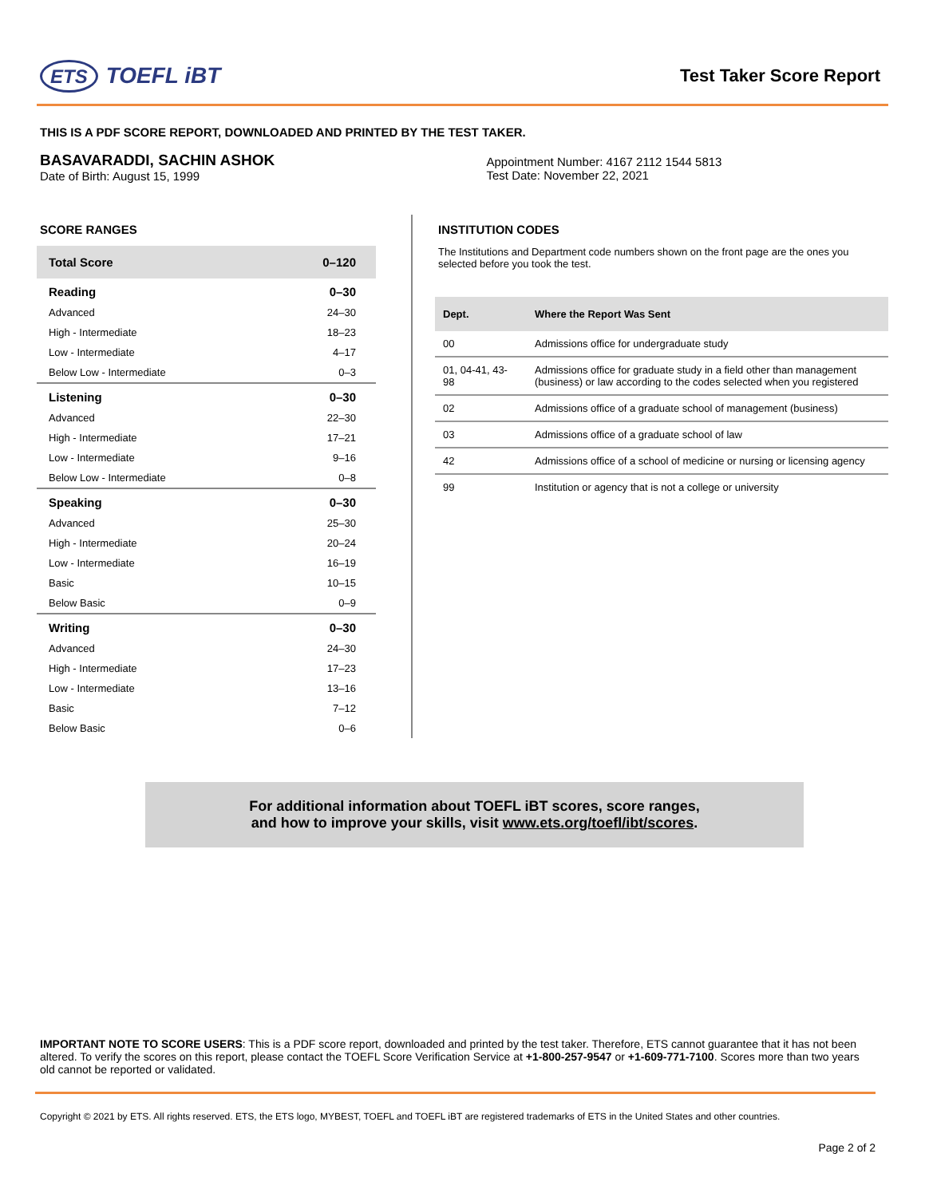ETS TOEFL iBT
Test Taker Score Report
THIS IS A PDF SCORE REPORT, DOWNLOADED AND PRINTED BY THE TEST TAKER.
BASAVARADDI, SACHIN ASHOK
Date of Birth: August 15, 1999
Appointment Number: 4167 2112 1544 5813
Test Date: November 22, 2021
SCORE RANGES
| Total Score | 0–120 |
| Reading | 0–30 |
| Advanced | 24–30 |
| High - Intermediate | 18–23 |
| Low - Intermediate | 4–17 |
| Below Low - Intermediate | 0–3 |
| Listening | 0–30 |
| Advanced | 22–30 |
| High - Intermediate | 17–21 |
| Low - Intermediate | 9–16 |
| Below Low - Intermediate | 0–8 |
| Speaking | 0–30 |
| Advanced | 25–30 |
| High - Intermediate | 20–24 |
| Low - Intermediate | 16–19 |
| Basic | 10–15 |
| Below Basic | 0–9 |
| Writing | 0–30 |
| Advanced | 24–30 |
| High - Intermediate | 17–23 |
| Low - Intermediate | 13–16 |
| Basic | 7–12 |
| Below Basic | 0–6 |
INSTITUTION CODES
The Institutions and Department code numbers shown on the front page are the ones you selected before you took the test.
| Dept. | Where the Report Was Sent |
| --- | --- |
| 00 | Admissions office for undergraduate study |
| 01, 04-41, 43-98 | Admissions office for graduate study in a field other than management (business) or law according to the codes selected when you registered |
| 02 | Admissions office of a graduate school of management (business) |
| 03 | Admissions office of a graduate school of law |
| 42 | Admissions office of a school of medicine or nursing or licensing agency |
| 99 | Institution or agency that is not a college or university |
For additional information about TOEFL iBT scores, score ranges,
and how to improve your skills, visit www.ets.org/toefl/ibt/scores.
IMPORTANT NOTE TO SCORE USERS: This is a PDF score report, downloaded and printed by the test taker. Therefore, ETS cannot guarantee that it has not been altered. To verify the scores on this report, please contact the TOEFL Score Verification Service at +1-800-257-9547 or +1-609-771-7100. Scores more than two years old cannot be reported or validated.
Copyright © 2021 by ETS. All rights reserved. ETS, the ETS logo, MYBEST, TOEFL and TOEFL iBT are registered trademarks of ETS in the United States and other countries.
Page 2 of 2